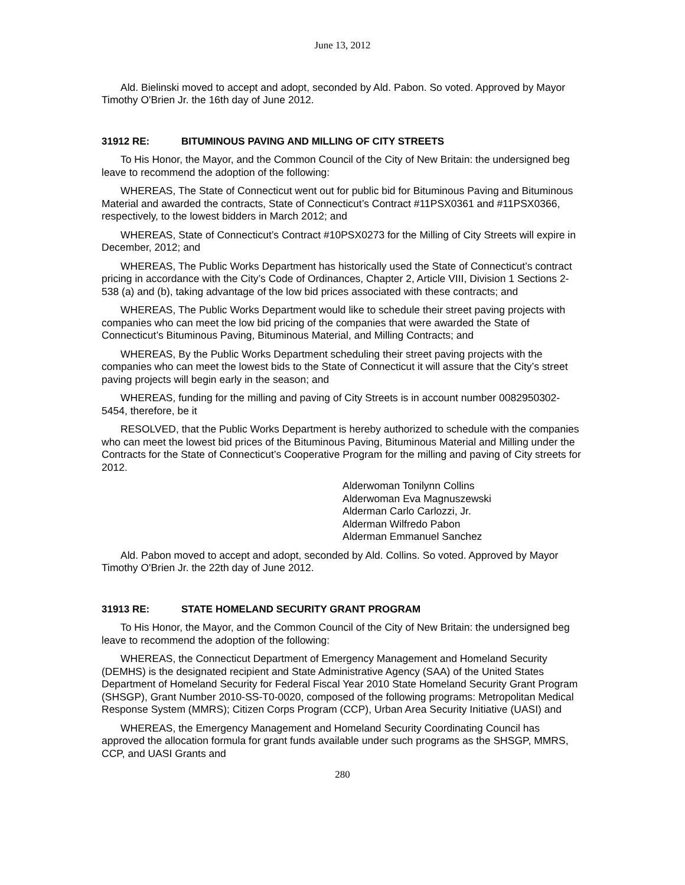June 13, 2012
Ald. Bielinski moved to accept and adopt, seconded by Ald. Pabon. So voted. Approved by Mayor Timothy O'Brien Jr. the 16th day of June 2012.
31912 RE: BITUMINOUS PAVING AND MILLING OF CITY STREETS
To His Honor, the Mayor, and the Common Council of the City of New Britain: the undersigned beg leave to recommend the adoption of the following:
WHEREAS, The State of Connecticut went out for public bid for Bituminous Paving and Bituminous Material and awarded the contracts, State of Connecticut’s Contract #11PSX0361 and #11PSX0366, respectively, to the lowest bidders in March 2012; and
WHEREAS, State of Connecticut’s Contract #10PSX0273 for the Milling of City Streets will expire in December, 2012; and
WHEREAS, The Public Works Department has historically used the State of Connecticut’s contract pricing in accordance with the City’s Code of Ordinances, Chapter 2, Article VIII, Division 1 Sections 2-538 (a) and (b), taking advantage of the low bid prices associated with these contracts; and
WHEREAS, The Public Works Department would like to schedule their street paving projects with companies who can meet the low bid pricing of the companies that were awarded the State of Connecticut’s Bituminous Paving, Bituminous Material, and Milling Contracts; and
WHEREAS, By the Public Works Department scheduling their street paving projects with the companies who can meet the lowest bids to the State of Connecticut it will assure that the City’s street paving projects will begin early in the season; and
WHEREAS, funding for the milling and paving of City Streets is in account number 0082950302-5454, therefore, be it
RESOLVED, that the Public Works Department is hereby authorized to schedule with the companies who can meet the lowest bid prices of the Bituminous Paving, Bituminous Material and Milling under the Contracts for the State of Connecticut’s Cooperative Program for the milling and paving of City streets for 2012.
Alderwoman Tonilynn Collins
Alderwoman Eva Magnuszewski
Alderman Carlo Carlozzi, Jr.
Alderman Wilfredo Pabon
Alderman Emmanuel Sanchez
Ald. Pabon moved to accept and adopt, seconded by Ald. Collins. So voted. Approved by Mayor Timothy O'Brien Jr. the 22th day of June 2012.
31913 RE: STATE HOMELAND SECURITY GRANT PROGRAM
To His Honor, the Mayor, and the Common Council of the City of New Britain: the undersigned beg leave to recommend the adoption of the following:
WHEREAS, the Connecticut Department of Emergency Management and Homeland Security (DEMHS) is the designated recipient and State Administrative Agency (SAA) of the United States Department of Homeland Security for Federal Fiscal Year 2010 State Homeland Security Grant Program (SHSGP), Grant Number 2010-SS-T0-0020, composed of the following programs: Metropolitan Medical Response System (MMRS); Citizen Corps Program (CCP), Urban Area Security Initiative (UASI) and
WHEREAS, the Emergency Management and Homeland Security Coordinating Council has approved the allocation formula for grant funds available under such programs as the SHSGP, MMRS, CCP, and UASI Grants and
280